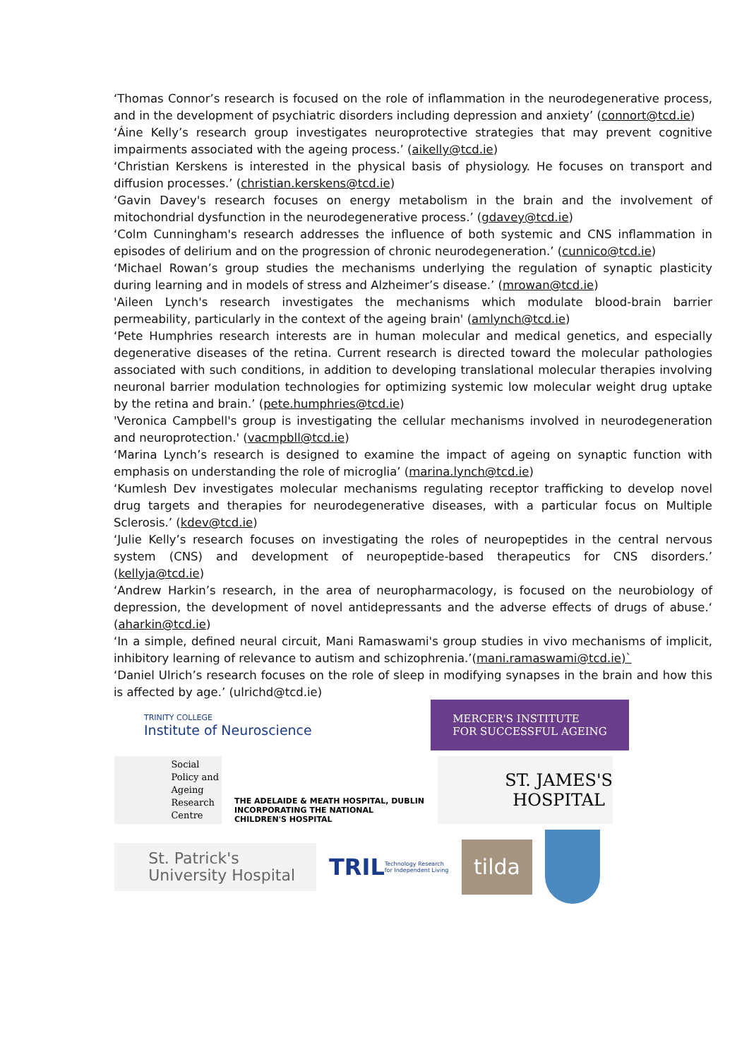‘Thomas Connor’s research is focused on the role of inflammation in the neurodegenerative process, and in the development of psychiatric disorders including depression and anxiety’ (connort@tcd.ie)
‘Áine Kelly’s research group investigates neuroprotective strategies that may prevent cognitive impairments associated with the ageing process.’ (aikelly@tcd.ie)
‘Christian Kerskens is interested in the physical basis of physiology. He focuses on transport and diffusion processes.’ (christian.kerskens@tcd.ie)
‘Gavin Davey's research focuses on energy metabolism in the brain and the involvement of mitochondrial dysfunction in the neurodegenerative process.’ (gdavey@tcd.ie)
‘Colm Cunningham's research addresses the influence of both systemic and CNS inflammation in episodes of delirium and on the progression of chronic neurodegeneration.’ (cunnico@tcd.ie)
‘Michael Rowan’s group studies the mechanisms underlying the regulation of synaptic plasticity during learning and in models of stress and Alzheimer’s disease.’ (mrowan@tcd.ie)
'Aileen Lynch's research investigates the mechanisms which modulate blood-brain barrier permeability, particularly in the context of the ageing brain' (amlynch@tcd.ie)
‘Pete Humphries research interests are in human molecular and medical genetics, and especially degenerative diseases of the retina. Current research is directed toward the molecular pathologies associated with such conditions, in addition to developing translational molecular therapies involving neuronal barrier modulation technologies for optimizing systemic low molecular weight drug uptake by the retina and brain.’ (pete.humphries@tcd.ie)
'Veronica Campbell's group is investigating the cellular mechanisms involved in neurodegeneration and neuroprotection.' (vacmpbll@tcd.ie)
‘Marina Lynch’s research is designed to examine the impact of ageing on synaptic function with emphasis on understanding the role of microglia’ (marina.lynch@tcd.ie)
‘Kumlesh Dev investigates molecular mechanisms regulating receptor trafficking to develop novel drug targets and therapies for neurodegenerative diseases, with a particular focus on Multiple Sclerosis.’ (kdev@tcd.ie)
‘Julie Kelly’s research focuses on investigating the roles of neuropeptides in the central nervous system (CNS) and development of neuropeptide-based therapeutics for CNS disorders.’ (kellyja@tcd.ie)
‘Andrew Harkin’s research, in the area of neuropharmacology, is focused on the neurobiology of depression, the development of novel antidepressants and the adverse effects of drugs of abuse.‘ (aharkin@tcd.ie)
‘In a simple, defined neural circuit, Mani Ramaswami's group studies in vivo mechanisms of implicit, inhibitory learning of relevance to autism and schizophrenia.’(mani.ramaswami@tcd.ie)`
‘Daniel Ulrich’s research focuses on the role of sleep in modifying synapses in the brain and how this is affected by age.’ (ulrichd@tcd.ie)
TRINITY COLLEGE
Institute of Neuroscience
MERCER'S INSTITUTE
FOR SUCCESSFUL AGEING
Social
Policy and
Ageing
Research
Centre
THE ADELAIDE & MEATH HOSPITAL, DUBLIN
INCORPORATING THE NATIONAL CHILDREN'S HOSPITAL
ST. JAMES'S
HOSPITAL
St. Patrick's
University Hospital
TRIL Technology Research for Independent Living
tilda